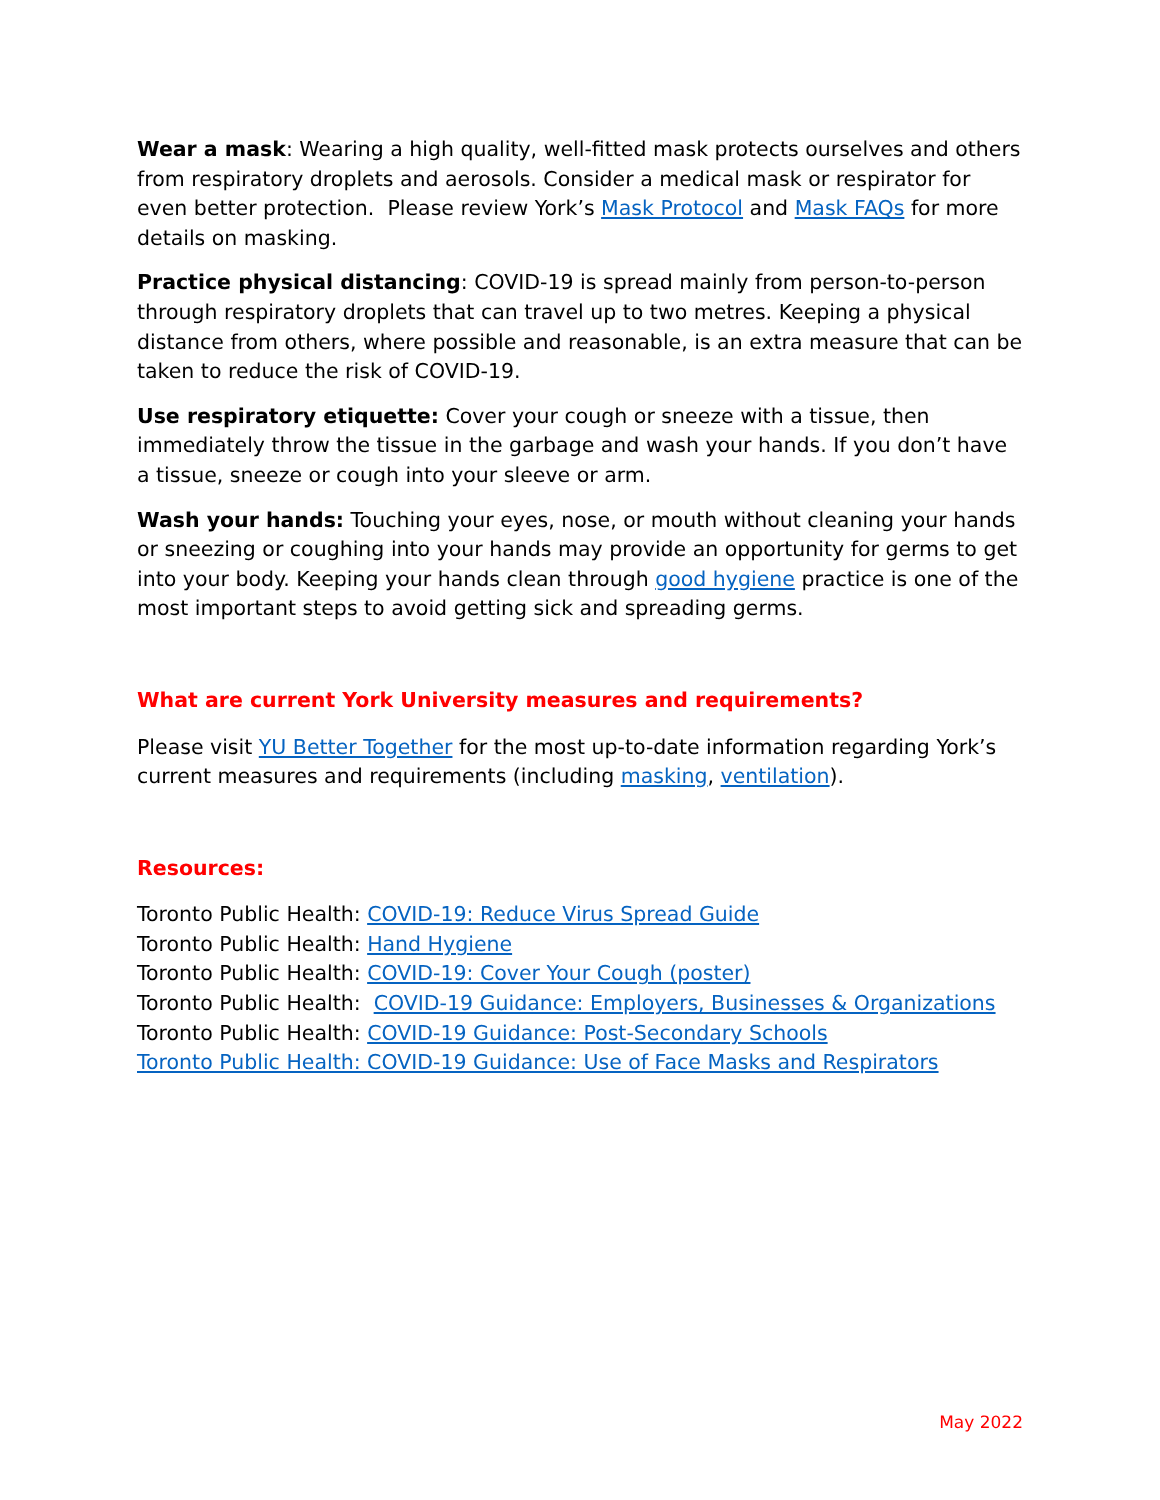Wear a mask: Wearing a high quality, well-fitted mask protects ourselves and others from respiratory droplets and aerosols. Consider a medical mask or respirator for even better protection. Please review York’s Mask Protocol and Mask FAQs for more details on masking.
Practice physical distancing: COVID-19 is spread mainly from person-to-person through respiratory droplets that can travel up to two metres. Keeping a physical distance from others, where possible and reasonable, is an extra measure that can be taken to reduce the risk of COVID-19.
Use respiratory etiquette: Cover your cough or sneeze with a tissue, then immediately throw the tissue in the garbage and wash your hands. If you don’t have a tissue, sneeze or cough into your sleeve or arm.
Wash your hands: Touching your eyes, nose, or mouth without cleaning your hands or sneezing or coughing into your hands may provide an opportunity for germs to get into your body. Keeping your hands clean through good hygiene practice is one of the most important steps to avoid getting sick and spreading germs.
What are current York University measures and requirements?
Please visit YU Better Together for the most up-to-date information regarding York’s current measures and requirements (including masking, ventilation).
Resources:
Toronto Public Health: COVID-19: Reduce Virus Spread Guide
Toronto Public Health: Hand Hygiene
Toronto Public Health: COVID-19: Cover Your Cough (poster)
Toronto Public Health: COVID-19 Guidance: Employers, Businesses & Organizations
Toronto Public Health: COVID-19 Guidance: Post-Secondary Schools
Toronto Public Health: COVID-19 Guidance: Use of Face Masks and Respirators
May 2022